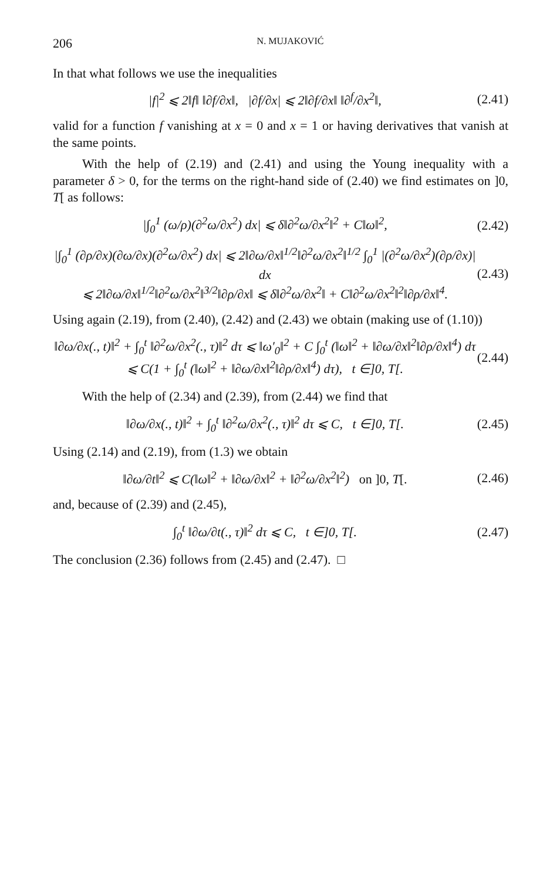206 N. MUJAKOVIĆ
In that what follows we use the inequalities
|f|<sup>2</sup> ⩽ 2‖f‖ ‖∂f/∂x‖, |∂f/∂x| ⩽ 2‖∂f/∂x‖ ‖∂<sup>f</sup>/∂x<sup>2</sup>‖, (2.41)
valid for a function f vanishing at x = 0 and x = 1 or having derivatives that vanish at the same points.
With the help of (2.19) and (2.41) and using the Young inequality with a parameter δ > 0, for the terms on the right-hand side of (2.40) we find estimates on ]0, T[ as follows:
|∫<sub>0</sub><sup>1</sup> (ω/ρ)(∂<sup>2</sup>ω/∂x<sup>2</sup>) dx| ⩽ δ‖∂<sup>2</sup>ω/∂x<sup>2</sup>‖<sup>2</sup> + C‖ω‖<sup>2</sup>, (2.42)
|∫<sub>0</sub><sup>1</sup> (∂ρ/∂x)(∂ω/∂x)(∂<sup>2</sup>ω/∂x<sup>2</sup>) dx| ⩽ 2‖∂ω/∂x‖<sup>1/2</sup>‖∂<sup>2</sup>ω/∂x<sup>2</sup>‖<sup>1/2</sup> ∫<sub>0</sub><sup>1</sup> |(∂<sup>2</sup>ω/∂x<sup>2</sup>)(∂ρ/∂x)| dx
⩽ 2‖∂ω/∂x‖<sup>1/2</sup>‖∂<sup>2</sup>ω/∂x<sup>2</sup>‖<sup>3/2</sup>‖∂ρ/∂x‖ ⩽ δ‖∂<sup>2</sup>ω/∂x<sup>2</sup>‖ + C‖∂<sup>2</sup>ω/∂x<sup>2</sup>‖<sup>2</sup>‖∂ρ/∂x‖<sup>4</sup>. (2.43)
Using again (2.19), from (2.40), (2.42) and (2.43) we obtain (making use of (1.10))
‖∂ω/∂x(., t)‖<sup>2</sup> + ∫<sub>0</sub><sup>t</sup> ‖∂<sup>2</sup>ω/∂x<sup>2</sup>(., τ)‖<sup>2</sup> dτ ⩽ ‖ω′<sub>0</sub>‖<sup>2</sup> + C ∫<sub>0</sub><sup>t</sup> (‖ω‖<sup>2</sup> + ‖∂ω/∂x‖<sup>2</sup>‖∂ρ/∂x‖<sup>4</sup>) dτ
⩽ C(1 + ∫<sub>0</sub><sup>t</sup> (‖ω‖<sup>2</sup> + ‖∂ω/∂x‖<sup>2</sup>‖∂ρ/∂x‖<sup>4</sup>) dτ), t ∈]0, T[. (2.44)
With the help of (2.34) and (2.39), from (2.44) we find that
‖∂ω/∂x(., t)‖<sup>2</sup> + ∫<sub>0</sub><sup>t</sup> ‖∂<sup>2</sup>ω/∂x<sup>2</sup>(., τ)‖<sup>2</sup> dτ ⩽ C, t ∈]0, T[. (2.45)
Using (2.14) and (2.19), from (1.3) we obtain
‖∂ω/∂t‖<sup>2</sup> ⩽ C(‖ω‖<sup>2</sup> + ‖∂ω/∂x‖<sup>2</sup> + ‖∂<sup>2</sup>ω/∂x<sup>2</sup>‖<sup>2</sup>) on ]0, T[. (2.46)
and, because of (2.39) and (2.45),
∫<sub>0</sub><sup>t</sup> ‖∂ω/∂t(., τ)‖<sup>2</sup> dτ ⩽ C, t ∈]0, T[. (2.47)
The conclusion (2.36) follows from (2.45) and (2.47). □